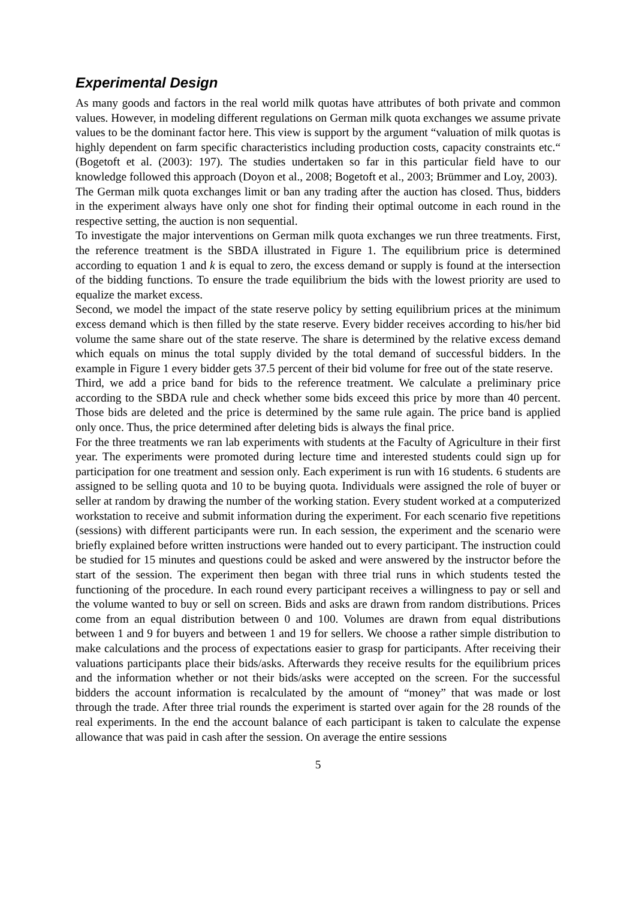Experimental Design
As many goods and factors in the real world milk quotas have attributes of both private and common values. However, in modeling different regulations on German milk quota exchanges we assume private values to be the dominant factor here. This view is support by the argument “valuation of milk quotas is highly dependent on farm specific characteristics including production costs, capacity constraints etc.“ (Bogetoft et al. (2003): 197). The studies undertaken so far in this particular field have to our knowledge followed this approach (Doyon et al., 2008; Bogetoft et al., 2003; Brümmer and Loy, 2003).
The German milk quota exchanges limit or ban any trading after the auction has closed. Thus, bidders in the experiment always have only one shot for finding their optimal outcome in each round in the respective setting, the auction is non sequential.
To investigate the major interventions on German milk quota exchanges we run three treatments. First, the reference treatment is the SBDA illustrated in Figure 1. The equilibrium price is determined according to equation 1 and k is equal to zero, the excess demand or supply is found at the intersection of the bidding functions. To ensure the trade equilibrium the bids with the lowest priority are used to equalize the market excess.
Second, we model the impact of the state reserve policy by setting equilibrium prices at the minimum excess demand which is then filled by the state reserve. Every bidder receives according to his/her bid volume the same share out of the state reserve. The share is determined by the relative excess demand which equals on minus the total supply divided by the total demand of successful bidders. In the example in Figure 1 every bidder gets 37.5 percent of their bid volume for free out of the state reserve.
Third, we add a price band for bids to the reference treatment. We calculate a preliminary price according to the SBDA rule and check whether some bids exceed this price by more than 40 percent. Those bids are deleted and the price is determined by the same rule again. The price band is applied only once. Thus, the price determined after deleting bids is always the final price.
For the three treatments we ran lab experiments with students at the Faculty of Agriculture in their first year. The experiments were promoted during lecture time and interested students could sign up for participation for one treatment and session only. Each experiment is run with 16 students. 6 students are assigned to be selling quota and 10 to be buying quota. Individuals were assigned the role of buyer or seller at random by drawing the number of the working station. Every student worked at a computerized workstation to receive and submit information during the experiment. For each scenario five repetitions (sessions) with different participants were run. In each session, the experiment and the scenario were briefly explained before written instructions were handed out to every participant. The instruction could be studied for 15 minutes and questions could be asked and were answered by the instructor before the start of the session. The experiment then began with three trial runs in which students tested the functioning of the procedure. In each round every participant receives a willingness to pay or sell and the volume wanted to buy or sell on screen. Bids and asks are drawn from random distributions. Prices come from an equal distribution between 0 and 100. Volumes are drawn from equal distributions between 1 and 9 for buyers and between 1 and 19 for sellers. We choose a rather simple distribution to make calculations and the process of expectations easier to grasp for participants. After receiving their valuations participants place their bids/asks. Afterwards they receive results for the equilibrium prices and the information whether or not their bids/asks were accepted on the screen. For the successful bidders the account information is recalculated by the amount of “money” that was made or lost through the trade. After three trial rounds the experiment is started over again for the 28 rounds of the real experiments. In the end the account balance of each participant is taken to calculate the expense allowance that was paid in cash after the session. On average the entire sessions
5